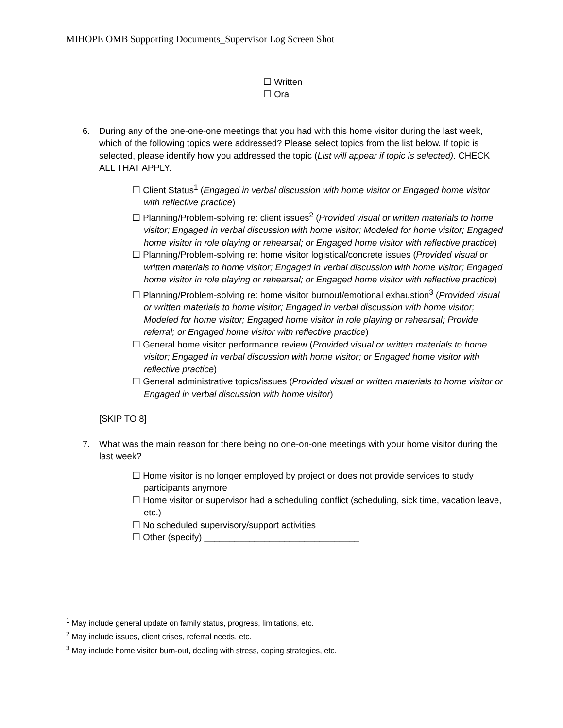MIHOPE OMB Supporting Documents_Supervisor Log Screen Shot
☐ Written
☐ Oral
6. During any of the one-one-one meetings that you had with this home visitor during the last week, which of the following topics were addressed? Please select topics from the list below. If topic is selected, please identify how you addressed the topic (List will appear if topic is selected). CHECK ALL THAT APPLY.
☐ Client Status<sup>1</sup> (Engaged in verbal discussion with home visitor or Engaged home visitor with reflective practice)
☐ Planning/Problem-solving re: client issues<sup>2</sup> (Provided visual or written materials to home visitor; Engaged in verbal discussion with home visitor; Modeled for home visitor; Engaged home visitor in role playing or rehearsal; or Engaged home visitor with reflective practice)
☐ Planning/Problem-solving re: home visitor logistical/concrete issues (Provided visual or written materials to home visitor; Engaged in verbal discussion with home visitor; Engaged home visitor in role playing or rehearsal; or Engaged home visitor with reflective practice)
☐ Planning/Problem-solving re: home visitor burnout/emotional exhaustion<sup>3</sup> (Provided visual or written materials to home visitor; Engaged in verbal discussion with home visitor; Modeled for home visitor; Engaged home visitor in role playing or rehearsal; Provide referral; or Engaged home visitor with reflective practice)
☐ General home visitor performance review (Provided visual or written materials to home visitor; Engaged in verbal discussion with home visitor; or Engaged home visitor with reflective practice)
☐ General administrative topics/issues (Provided visual or written materials to home visitor or Engaged in verbal discussion with home visitor)
[SKIP TO 8]
7. What was the main reason for there being no one-on-one meetings with your home visitor during the last week?
☐ Home visitor is no longer employed by project or does not provide services to study participants anymore
☐ Home visitor or supervisor had a scheduling conflict (scheduling, sick time, vacation leave, etc.)
☐ No scheduled supervisory/support activities
☐ Other (specify) _______________________________
<sup>1</sup> May include general update on family status, progress, limitations, etc.
<sup>2</sup> May include issues, client crises, referral needs, etc.
<sup>3</sup> May include home visitor burn-out, dealing with stress, coping strategies, etc.